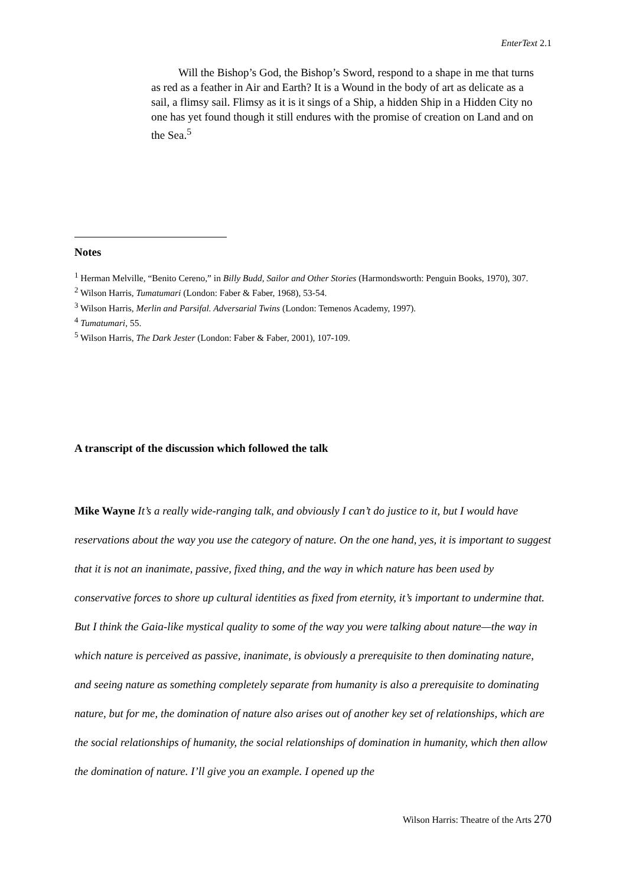EnterText 2.1
Will the Bishop’s God, the Bishop’s Sword, respond to a shape in me that turns as red as a feather in Air and Earth? It is a Wound in the body of art as delicate as a sail, a flimsy sail. Flimsy as it is it sings of a Ship, a hidden Ship in a Hidden City no one has yet found though it still endures with the promise of creation on Land and on the Sea.<sup>5</sup>
Notes
<sup>1</sup> Herman Melville, “Benito Cereno,” in Billy Budd, Sailor and Other Stories (Harmondsworth: Penguin Books, 1970), 307.
<sup>2</sup> Wilson Harris, Tumatumari (London: Faber & Faber, 1968), 53-54.
<sup>3</sup> Wilson Harris, Merlin and Parsifal. Adversarial Twins (London: Temenos Academy, 1997).
<sup>4</sup> Tumatumari, 55.
<sup>5</sup> Wilson Harris, The Dark Jester (London: Faber & Faber, 2001), 107-109.
A transcript of the discussion which followed the talk
Mike Wayne It’s a really wide-ranging talk, and obviously I can’t do justice to it, but I would have reservations about the way you use the category of nature. On the one hand, yes, it is important to suggest that it is not an inanimate, passive, fixed thing, and the way in which nature has been used by conservative forces to shore up cultural identities as fixed from eternity, it’s important to undermine that. But I think the Gaia-like mystical quality to some of the way you were talking about nature—the way in which nature is perceived as passive, inanimate, is obviously a prerequisite to then dominating nature, and seeing nature as something completely separate from humanity is also a prerequisite to dominating nature, but for me, the domination of nature also arises out of another key set of relationships, which are the social relationships of humanity, the social relationships of domination in humanity, which then allow the domination of nature. I’ll give you an example. I opened up the
Wilson Harris: Theatre of the Arts 270